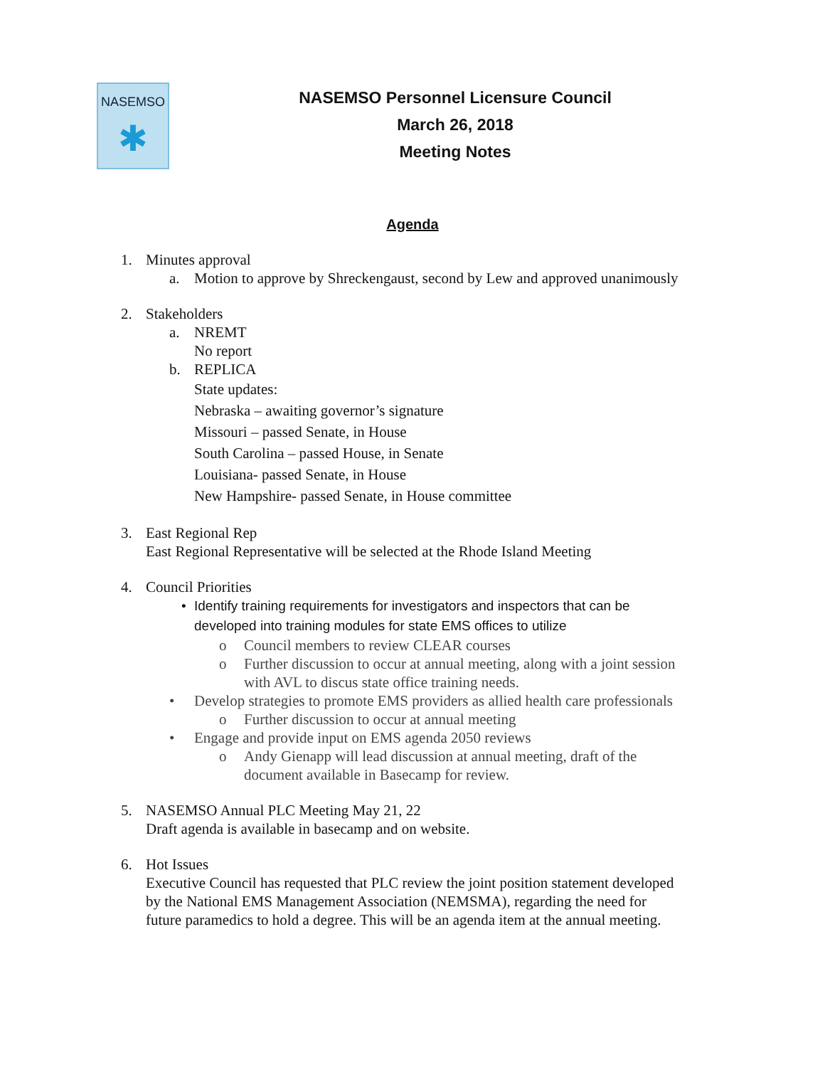NASEMSO
✱
NASEMSO Personnel Licensure Council
March 26, 2018
Meeting Notes
Agenda
1. Minutes approval
a. Motion to approve by Shreckengaust, second by Lew and approved unanimously
2. Stakeholders
a. NREMT
No report
b. REPLICA
State updates:
Nebraska – awaiting governor’s signature
Missouri – passed Senate, in House
South Carolina – passed House, in Senate
Louisiana- passed Senate, in House
New Hampshire- passed Senate, in House committee
3. East Regional Rep
East Regional Representative will be selected at the Rhode Island Meeting
4. Council Priorities
• Identify training requirements for investigators and inspectors that can be
developed into training modules for state EMS offices to utilize
o Council members to review CLEAR courses
o Further discussion to occur at annual meeting, along with a joint session
with AVL to discus state office training needs.
• Develop strategies to promote EMS providers as allied health care professionals
o Further discussion to occur at annual meeting
• Engage and provide input on EMS agenda 2050 reviews
o Andy Gienapp will lead discussion at annual meeting, draft of the
document available in Basecamp for review.
5. NASEMSO Annual PLC Meeting May 21, 22
Draft agenda is available in basecamp and on website.
6. Hot Issues
Executive Council has requested that PLC review the joint position statement developed
by the National EMS Management Association (NEMSMA), regarding the need for
future paramedics to hold a degree. This will be an agenda item at the annual meeting.